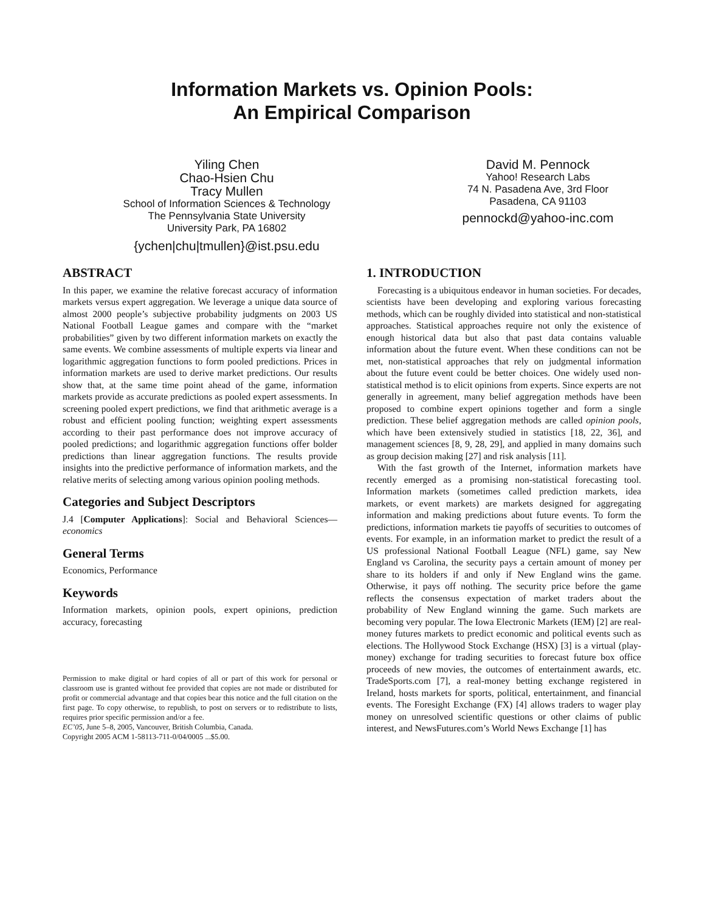Information Markets vs. Opinion Pools:
An Empirical Comparison
Yiling Chen
Chao-Hsien Chu
Tracy Mullen
School of Information Sciences & Technology
The Pennsylvania State University
University Park, PA 16802
{ychen|chu|tmullen}@ist.psu.edu
David M. Pennock
Yahoo! Research Labs
74 N. Pasadena Ave, 3rd Floor
Pasadena, CA 91103
pennockd@yahoo-inc.com
ABSTRACT
In this paper, we examine the relative forecast accuracy of information markets versus expert aggregation. We leverage a unique data source of almost 2000 people’s subjective probability judgments on 2003 US National Football League games and compare with the “market probabilities” given by two different information markets on exactly the same events. We combine assessments of multiple experts via linear and logarithmic aggregation functions to form pooled predictions. Prices in information markets are used to derive market predictions. Our results show that, at the same time point ahead of the game, information markets provide as accurate predictions as pooled expert assessments. In screening pooled expert predictions, we find that arithmetic average is a robust and efficient pooling function; weighting expert assessments according to their past performance does not improve accuracy of pooled predictions; and logarithmic aggregation functions offer bolder predictions than linear aggregation functions. The results provide insights into the predictive performance of information markets, and the relative merits of selecting among various opinion pooling methods.
Categories and Subject Descriptors
J.4 [Computer Applications]: Social and Behavioral Sciences—economics
General Terms
Economics, Performance
Keywords
Information markets, opinion pools, expert opinions, prediction accuracy, forecasting
Permission to make digital or hard copies of all or part of this work for personal or classroom use is granted without fee provided that copies are not made or distributed for profit or commercial advantage and that copies bear this notice and the full citation on the first page. To copy otherwise, to republish, to post on servers or to redistribute to lists, requires prior specific permission and/or a fee.
EC’05, June 5–8, 2005, Vancouver, British Columbia, Canada.
Copyright 2005 ACM 1-58113-711-0/04/0005 ...$5.00.
1. INTRODUCTION
Forecasting is a ubiquitous endeavor in human societies. For decades, scientists have been developing and exploring various forecasting methods, which can be roughly divided into statistical and non-statistical approaches. Statistical approaches require not only the existence of enough historical data but also that past data contains valuable information about the future event. When these conditions can not be met, non-statistical approaches that rely on judgmental information about the future event could be better choices. One widely used non-statistical method is to elicit opinions from experts. Since experts are not generally in agreement, many belief aggregation methods have been proposed to combine expert opinions together and form a single prediction. These belief aggregation methods are called opinion pools, which have been extensively studied in statistics [18, 22, 36], and management sciences [8, 9, 28, 29], and applied in many domains such as group decision making [27] and risk analysis [11].
With the fast growth of the Internet, information markets have recently emerged as a promising non-statistical forecasting tool. Information markets (sometimes called prediction markets, idea markets, or event markets) are markets designed for aggregating information and making predictions about future events. To form the predictions, information markets tie payoffs of securities to outcomes of events. For example, in an information market to predict the result of a US professional National Football League (NFL) game, say New England vs Carolina, the security pays a certain amount of money per share to its holders if and only if New England wins the game. Otherwise, it pays off nothing. The security price before the game reflects the consensus expectation of market traders about the probability of New England winning the game. Such markets are becoming very popular. The Iowa Electronic Markets (IEM) [2] are real-money futures markets to predict economic and political events such as elections. The Hollywood Stock Exchange (HSX) [3] is a virtual (play-money) exchange for trading securities to forecast future box office proceeds of new movies, the outcomes of entertainment awards, etc. TradeSports.com [7], a real-money betting exchange registered in Ireland, hosts markets for sports, political, entertainment, and financial events. The Foresight Exchange (FX) [4] allows traders to wager play money on unresolved scientific questions or other claims of public interest, and NewsFutures.com’s World News Exchange [1] has